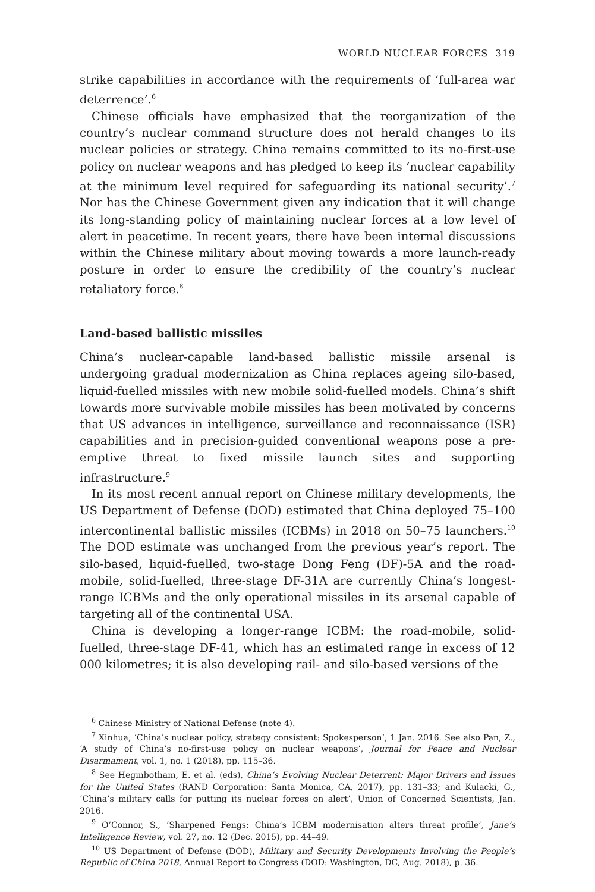WORLD NUCLEAR FORCES 319
strike capabilities in accordance with the requirements of ‘full-area war deterrence’.<sup>6</sup>
Chinese officials have emphasized that the reorganization of the country’s nuclear command structure does not herald changes to its nuclear policies or strategy. China remains committed to its no-first-use policy on nuclear weapons and has pledged to keep its ‘nuclear capability at the minimum level required for safeguarding its national security’.<sup>7</sup> Nor has the Chinese Government given any indication that it will change its long-standing policy of maintaining nuclear forces at a low level of alert in peacetime. In recent years, there have been internal discussions within the Chinese military about moving towards a more launch-ready posture in order to ensure the credibility of the country’s nuclear retaliatory force.<sup>8</sup>
Land-based ballistic missiles
China’s nuclear-capable land-based ballistic missile arsenal is undergoing gradual modernization as China replaces ageing silo-based, liquid-fuelled missiles with new mobile solid-fuelled models. China’s shift towards more survivable mobile missiles has been motivated by concerns that US advances in intelligence, surveillance and reconnaissance (ISR) capabilities and in precision-guided conventional weapons pose a pre-emptive threat to fixed missile launch sites and supporting infrastructure.<sup>9</sup>
In its most recent annual report on Chinese military developments, the US Department of Defense (DOD) estimated that China deployed 75–100 inter­continental ballistic missiles (ICBMs) in 2018 on 50–75 launchers.<sup>10</sup> The DOD estimate was unchanged from the previous year’s report. The silo-based, liquid-fuelled, two-stage Dong Feng (DF)-5A and the road-mobile, solid-fuelled, three-stage DF-31A are currently China’s longest-range ICBMs and the only operational missiles in its arsenal capable of targeting all of the continental USA.
China is developing a longer-range ICBM: the road-mobile, solid-fuelled, three-stage DF-41, which has an estimated range in excess of 12 000 kilometres; it is also developing rail- and silo-based versions of the
<sup>6</sup> Chinese Ministry of National Defense (note 4).
<sup>7</sup> Xinhua, ‘China’s nuclear policy, strategy consistent: Spokesperson’, 1 Jan. 2016. See also Pan, Z., ‘A study of China’s no-first-use policy on nuclear weapons’, Journal for Peace and Nuclear Disarmament, vol. 1, no. 1 (2018), pp. 115–36.
<sup>8</sup> See Heginbotham, E. et al. (eds), China’s Evolving Nuclear Deterrent: Major Drivers and Issues for the United States (RAND Corporation: Santa Monica, CA, 2017), pp. 131–33; and Kulacki, G., ‘China’s military calls for putting its nuclear forces on alert’, Union of Concerned Scientists, Jan. 2016.
<sup>9</sup> O’Connor, S., ‘Sharpened Fengs: China’s ICBM modernisation alters threat profile’, Jane’s Intelligence Review, vol. 27, no. 12 (Dec. 2015), pp. 44–49.
<sup>10</sup> US Department of Defense (DOD), Military and Security Developments Involving the People’s Republic of China 2018, Annual Report to Congress (DOD: Washington, DC, Aug. 2018), p. 36.